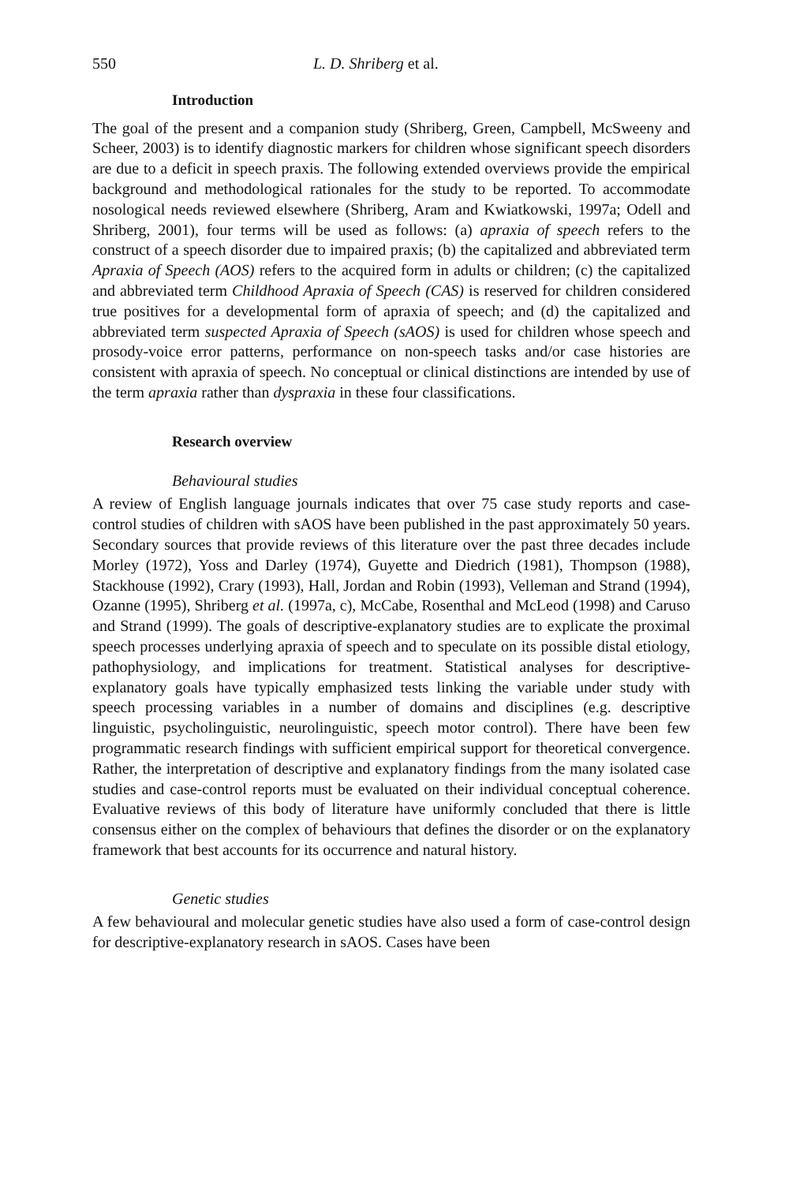550 L. D. Shriberg et al.
Introduction
The goal of the present and a companion study (Shriberg, Green, Campbell, McSweeny and Scheer, 2003) is to identify diagnostic markers for children whose significant speech disorders are due to a deficit in speech praxis. The following extended overviews provide the empirical background and methodological rationales for the study to be reported. To accommodate nosological needs reviewed elsewhere (Shriberg, Aram and Kwiatkowski, 1997a; Odell and Shriberg, 2001), four terms will be used as follows: (a) apraxia of speech refers to the construct of a speech disorder due to impaired praxis; (b) the capitalized and abbreviated term Apraxia of Speech (AOS) refers to the acquired form in adults or children; (c) the capitalized and abbreviated term Childhood Apraxia of Speech (CAS) is reserved for children considered true positives for a developmental form of apraxia of speech; and (d) the capitalized and abbreviated term suspected Apraxia of Speech (sAOS) is used for children whose speech and prosody-voice error patterns, performance on non-speech tasks and/or case histories are consistent with apraxia of speech. No conceptual or clinical distinctions are intended by use of the term apraxia rather than dyspraxia in these four classifications.
Research overview
Behavioural studies
A review of English language journals indicates that over 75 case study reports and case-control studies of children with sAOS have been published in the past approximately 50 years. Secondary sources that provide reviews of this literature over the past three decades include Morley (1972), Yoss and Darley (1974), Guyette and Diedrich (1981), Thompson (1988), Stackhouse (1992), Crary (1993), Hall, Jordan and Robin (1993), Velleman and Strand (1994), Ozanne (1995), Shriberg et al. (1997a, c), McCabe, Rosenthal and McLeod (1998) and Caruso and Strand (1999). The goals of descriptive-explanatory studies are to explicate the proximal speech processes underlying apraxia of speech and to speculate on its possible distal etiology, pathophysiology, and implications for treatment. Statistical analyses for descriptive-explanatory goals have typically emphasized tests linking the variable under study with speech processing variables in a number of domains and disciplines (e.g. descriptive linguistic, psycholinguistic, neurolinguistic, speech motor control). There have been few programmatic research findings with sufficient empirical support for theoretical convergence. Rather, the interpretation of descriptive and explanatory findings from the many isolated case studies and case-control reports must be evaluated on their individual conceptual coherence. Evaluative reviews of this body of literature have uniformly concluded that there is little consensus either on the complex of behaviours that defines the disorder or on the explanatory framework that best accounts for its occurrence and natural history.
Genetic studies
A few behavioural and molecular genetic studies have also used a form of case-control design for descriptive-explanatory research in sAOS. Cases have been